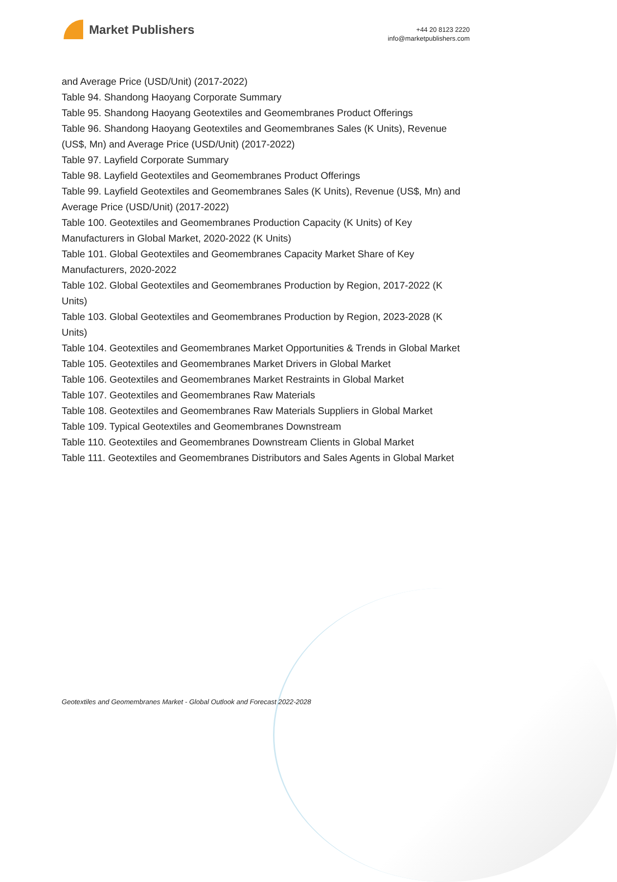Market Publishers
+44 20 8123 2220
info@marketpublishers.com
and Average Price (USD/Unit) (2017-2022)
Table 94. Shandong Haoyang Corporate Summary
Table 95. Shandong Haoyang Geotextiles and Geomembranes Product Offerings
Table 96. Shandong Haoyang Geotextiles and Geomembranes Sales (K Units), Revenue (US$, Mn) and Average Price (USD/Unit) (2017-2022)
Table 97. Layfield Corporate Summary
Table 98. Layfield Geotextiles and Geomembranes Product Offerings
Table 99. Layfield Geotextiles and Geomembranes Sales (K Units), Revenue (US$, Mn) and Average Price (USD/Unit) (2017-2022)
Table 100. Geotextiles and Geomembranes Production Capacity (K Units) of Key Manufacturers in Global Market, 2020-2022 (K Units)
Table 101. Global Geotextiles and Geomembranes Capacity Market Share of Key Manufacturers, 2020-2022
Table 102. Global Geotextiles and Geomembranes Production by Region, 2017-2022 (K Units)
Table 103. Global Geotextiles and Geomembranes Production by Region, 2023-2028 (K Units)
Table 104. Geotextiles and Geomembranes Market Opportunities & Trends in Global Market
Table 105. Geotextiles and Geomembranes Market Drivers in Global Market
Table 106. Geotextiles and Geomembranes Market Restraints in Global Market
Table 107. Geotextiles and Geomembranes Raw Materials
Table 108. Geotextiles and Geomembranes Raw Materials Suppliers in Global Market
Table 109. Typical Geotextiles and Geomembranes Downstream
Table 110. Geotextiles and Geomembranes Downstream Clients in Global Market
Table 111. Geotextiles and Geomembranes Distributors and Sales Agents in Global Market
Geotextiles and Geomembranes Market - Global Outlook and Forecast 2022-2028